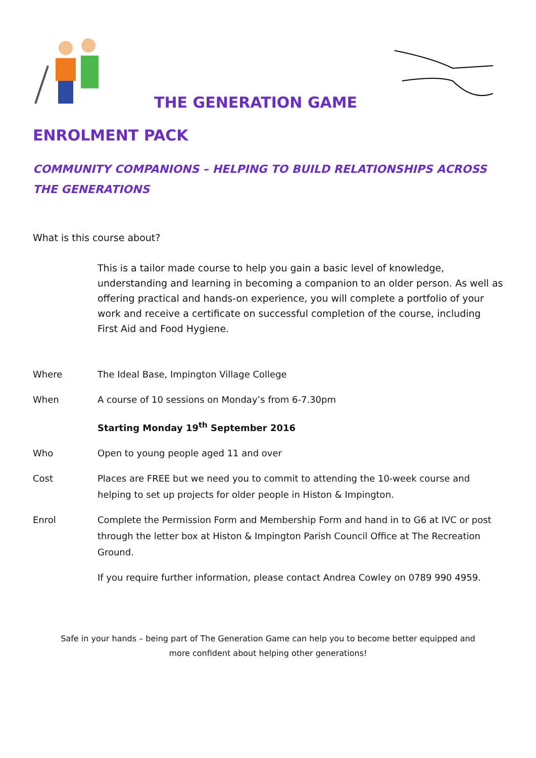THE GENERATION GAME
ENROLMENT PACK
COMMUNITY COMPANIONS – HELPING TO BUILD RELATIONSHIPS ACROSS THE GENERATIONS
What is this course about?
This is a tailor made course to help you gain a basic level of knowledge, understanding and learning in becoming a companion to an older person. As well as offering practical and hands-on experience, you will complete a portfolio of your work and receive a certificate on successful completion of the course, including First Aid and Food Hygiene.
Where The Ideal Base, Impington Village College
When A course of 10 sessions on Monday’s from 6-7.30pm
Starting Monday 19<sup>th</sup> September 2016
Who Open to young people aged 11 and over
Cost Places are FREE but we need you to commit to attending the 10-week course and helping to set up projects for older people in Histon & Impington.
Enrol Complete the Permission Form and Membership Form and hand in to G6 at IVC or post through the letter box at Histon & Impington Parish Council Office at The Recreation Ground.
If you require further information, please contact Andrea Cowley on 0789 990 4959.
Safe in your hands – being part of The Generation Game can help you to become better equipped and
more confident about helping other generations!